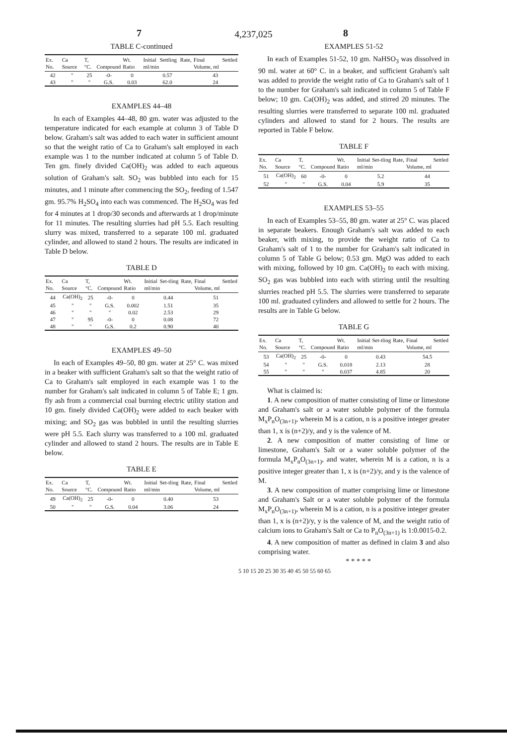4,237,025
7 8
TABLE C-continued
| Ex. No. | Ca Source | T,°C. | Compound | Wt. Ratio | Initial Settling Rate, ml/min | Final Settled Volume, ml |
| --- | --- | --- | --- | --- | --- | --- |
| 42 | " | 25 | -0- | 0 | 0.57 | 43 |
| 43 | " | " | G.S. | 0.03 | 62.0 | 24 |
EXAMPLES 44–48
In each of Examples 44–48, 80 gm. water was adjusted to the temperature indicated for each example at column 3 of Table D below. Graham's salt was added to each water in sufficient amount so that the weight ratio of Ca to Graham's salt employed in each example was 1 to the number indicated at column 5 of Table D. Ten gm. finely divided Ca(OH)<sub>2</sub> was added to each aqueous solution of Graham's salt. SO<sub>2</sub> was bubbled into each for 15 minutes, and 1 minute after commencing the SO<sub>2</sub>, feeding of 1.547 gm. 95.7% H<sub>2</sub>SO<sub>4</sub> into each was commenced. The H<sub>2</sub>SO<sub>4</sub> was fed for 4 minutes at 1 drop/30 seconds and afterwards at 1 drop/minute for 11 minutes. The resulting slurries had pH 5.5. Each resulting slurry was mixed, transferred to a separate 100 ml. graduated cylinder, and allowed to stand 2 hours. The results are indicated in Table D below.
TABLE D
| Ex. No. | Ca Source | T,°C. | Compound | Wt. Ratio | Initial Set-tling Rate, ml/min | Final Settled Volume, ml |
| --- | --- | --- | --- | --- | --- | --- |
| 44 | Ca(OH)<sub>2</sub> | 25 | -0- | 0 | 0.44 | 51 |
| 45 | " | " | G.S. | 0.002 | 1.51 | 35 |
| 46 | " | " | " | 0.02 | 2.53 | 29 |
| 47 | " | 95 | -0- | 0 | 0.08 | 72 |
| 48 | " | " | G.S. | 0.2 | 0.90 | 40 |
EXAMPLES 49–50
In each of Examples 49–50, 80 gm. water at 25° C. was mixed in a beaker with sufficient Graham's salt so that the weight ratio of Ca to Graham's salt employed in each example was 1 to the number for Graham's salt indicated in column 5 of Table E; 1 gm. fly ash from a commercial coal burning electric utility station and 10 gm. finely divided Ca(OH)<sub>2</sub> were added to each beaker with mixing; and SO<sub>2</sub> gas was bubbled in until the resulting slurries were pH 5.5. Each slurry was transferred to a 100 ml. graduated cylinder and allowed to stand 2 hours. The results are in Table E below.
TABLE E
| Ex. No. | Ca Source | T,°C. | Compound | Wt. Ratio | Initial Set-tling Rate, ml/min | Final Settled Volume, ml |
| --- | --- | --- | --- | --- | --- | --- |
| 49 | Ca(OH)<sub>2</sub> | 25 | -0- | 0 | 0.40 | 53 |
| 50 | " | " | G.S. | 0.04 | 3.06 | 24 |
EXAMPLES 51-52
In each of Examples 51-52, 10 gm. NaHSO<sub>3</sub> was dissolved in 90 ml. water at 60° C. in a beaker, and sufficient Graham's salt was added to provide the weight ratio of Ca to Graham's salt of 1 to the number for Graham's salt indicated in column 5 of Table F below; 10 gm. Ca(OH)<sub>2</sub> was added, and stirred 20 minutes. The resulting slurries were transferred to separate 100 ml. graduated cylinders and allowed to stand for 2 hours. The results are reported in Table F below.
TABLE F
| Ex. No. | Ca Source | T,°C. | Compound | Wt. Ratio | Initial Set-tling Rate, ml/min | Final Settled Volume, ml |
| --- | --- | --- | --- | --- | --- | --- |
| 51 | Ca(OH)<sub>2</sub> | 60 | -0- | 0 | 5.2 | 44 |
| 52 | " | " | G.S. | 0.04 | 5.9 | 35 |
EXAMPLES 53–55
In each of Examples 53–55, 80 gm. water at 25° C. was placed in separate beakers. Enough Graham's salt was added to each beaker, with mixing, to provide the weight ratio of Ca to Graham's salt of 1 to the number for Graham's salt indicated in column 5 of Table G below; 0.53 gm. MgO was added to each with mixing, followed by 10 gm. Ca(OH)<sub>2</sub> to each with mixing. SO<sub>2</sub> gas was bubbled into each with stirring until the resulting slurries reached pH 5.5. The slurries were transferred to separate 100 ml. graduated cylinders and allowed to settle for 2 hours. The results are in Table G below.
TABLE G
| Ex. No. | Ca Source | T,°C. | Compound | Wt. Ratio | Initial Set-tling Rate, ml/min | Final Settled Volume, ml |
| --- | --- | --- | --- | --- | --- | --- |
| 53 | Ca(OH)<sub>2</sub> | 25 | -0- | 0 | 0.43 | 54.5 |
| 54 | " | " | G.S. | 0.018 | 2.13 | 28 |
| 55 | " | " | " | 0.037 | 4.85 | 20 |
What is claimed is:
1. A new composition of matter consisting of lime or limestone and Graham's salt or a water soluble polymer of the formula M<sub>x</sub>P<sub>n</sub>O<sub>(3n+1)</sub>, wherein M is a cation, n is a positive integer greater than 1, x is (n+2)/y, and y is the valence of M.
2. A new composition of matter consisting of lime or limestone, Graham's Salt or a water soluble polymer of the formula M<sub>x</sub>P<sub>n</sub>O<sub>(3n+1)</sub>, and water, wherein M is a cation, n is a positive integer greater than 1, x is (n+2)/y, and y is the valence of M.
3. A new composition of matter comprising lime or limestone and Graham's Salt or a water soluble polymer of the formula M<sub>x</sub>P<sub>n</sub>O<sub>(3n+1)</sub>, wherein M is a cation, n is a positive integer greater than 1, x is (n+2)/y, y is the valence of M, and the weight ratio of calcium ions to Graham's Salt or Ca to P<sub>n</sub>O<sub>(3n+1)</sub> is 1:0.0015-0.2.
4. A new composition of matter as defined in claim 3 and also comprising water.
* * * * *
5 10 15 20 25 30 35 40 45 50 55 60 65